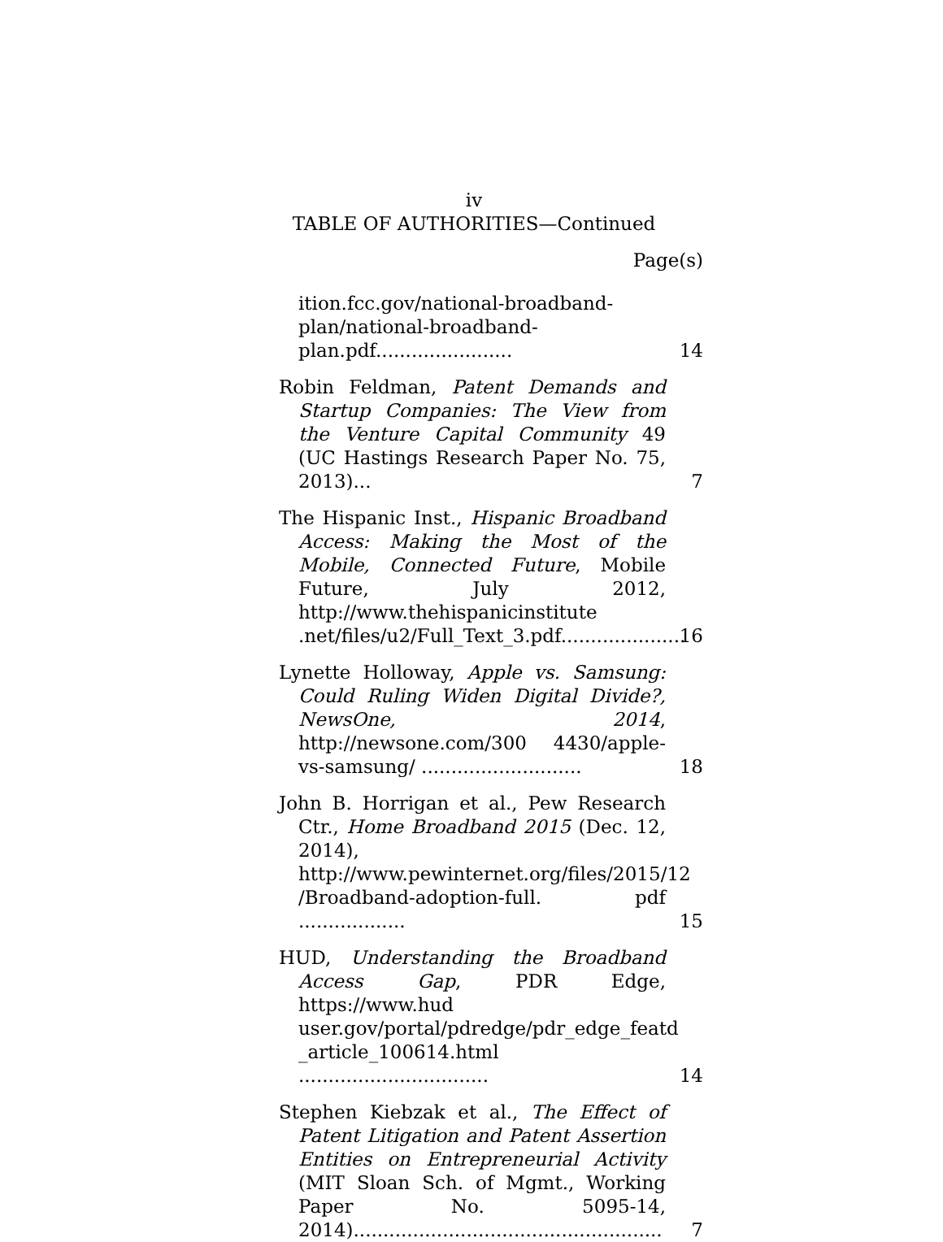iv
TABLE OF AUTHORITIES—Continued
Page(s)
ition.fcc.gov/national-broadband-plan/national-broadband-plan.pdf.......................
14
Robin Feldman, Patent Demands and Startup Companies: The View from the Venture Capital Community 49 (UC Hastings Research Paper No. 75, 2013)...
7
The Hispanic Inst., Hispanic Broadband Access: Making the Most of the Mobile, Connected Future, Mobile Future, July 2012, http://www.thehispanicinstitute .net/files/u2/Full_Text_3.pdf.....................
16
Lynette Holloway, Apple vs. Samsung: Could Ruling Widen Digital Divide?, NewsOne, 2014, http://newsone.com/300 4430/apple-vs-samsung/ ...........................
18
John B. Horrigan et al., Pew Research Ctr., Home Broadband 2015 (Dec. 12, 2014), http://www.pewinternet.org/files/2015/12 /Broadband-adoption-full. pdf ..................
15
HUD, Understanding the Broadband Access Gap, PDR Edge, https://www.hud user.gov/portal/pdredge/pdr_edge_featd _article_100614.html ................................
14
Stephen Kiebzak et al., The Effect of Patent Litigation and Patent Assertion Entities on Entrepreneurial Activity (MIT Sloan Sch. of Mgmt., Working Paper No. 5095-14, 2014)....................................................
7